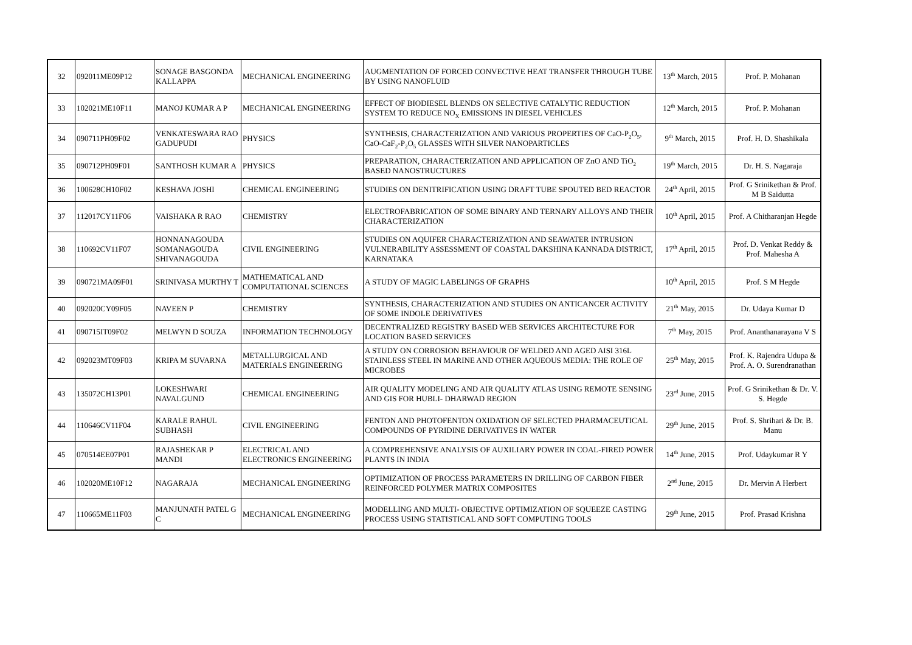| 32 | 092011ME09P12 | SONAGE BASGONDA KALLAPPA | MECHANICAL ENGINEERING | AUGMENTATION OF FORCED CONVECTIVE HEAT TRANSFER THROUGH TUBE BY USING NANOFLUID | 13<sup>th</sup> March, 2015 | Prof. P. Mohanan |
| 33 | 102021ME10F11 | MANOJ KUMAR A P | MECHANICAL ENGINEERING | EFFECT OF BIODIESEL BLENDS ON SELECTIVE CATALYTIC REDUCTION SYSTEM TO REDUCE NO<sub>X</sub> EMISSIONS IN DIESEL VEHICLES | 12<sup>th</sup> March, 2015 | Prof. P. Mohanan |
| 34 | 090711PH09F02 | VENKATESWARA RAO GADUPUDI | PHYSICS | SYNTHESIS, CHARACTERIZATION AND VARIOUS PROPERTIES OF CaO-P<sub>2</sub>O<sub>5</sub>, CaO-CaF<sub>2</sub>-P<sub>2</sub>O<sub>5</sub> GLASSES WITH SILVER NANOPARTICLES | 9<sup>th</sup> March, 2015 | Prof. H. D. Shashikala |
| 35 | 090712PH09F01 | SANTHOSH KUMAR A | PHYSICS | PREPARATION, CHARACTERIZATION AND APPLICATION OF ZnO AND TiO<sub>2</sub> BASED NANOSTRUCTURES | 19<sup>th</sup> March, 2015 | Dr. H. S. Nagaraja |
| 36 | 100628CH10F02 | KESHAVA JOSHI | CHEMICAL ENGINEERING | STUDIES ON DENITRIFICATION USING DRAFT TUBE SPOUTED BED REACTOR | 24<sup>th</sup> April, 2015 | Prof. G Srinikethan & Prof. M B Saidutta |
| 37 | 112017CY11F06 | VAISHAKA R RAO | CHEMISTRY | ELECTROFABRICATION OF SOME BINARY AND TERNARY ALLOYS AND THEIR CHARACTERIZATION | 10<sup>th</sup> April, 2015 | Prof. A Chitharanjan Hegde |
| 38 | 110692CV11F07 | HONNANAGOUDA SOMANAGOUDA SHIVANAGOUDA | CIVIL ENGINEERING | STUDIES ON AQUIFER CHARACTERIZATION AND SEAWATER INTRUSION VULNERABILITY ASSESSMENT OF COASTAL DAKSHINA KANNADA DISTRICT, KARNATAKA | 17<sup>th</sup> April, 2015 | Prof. D. Venkat Reddy & Prof. Mahesha A |
| 39 | 090721MA09F01 | SRINIVASA MURTHY T | MATHEMATICAL AND COMPUTATIONAL SCIENCES | A STUDY OF MAGIC LABELINGS OF GRAPHS | 10<sup>th</sup> April, 2015 | Prof. S M Hegde |
| 40 | 092020CY09F05 | NAVEEN P | CHEMISTRY | SYNTHESIS, CHARACTERIZATION AND STUDIES ON ANTICANCER ACTIVITY OF SOME INDOLE DERIVATIVES | 21<sup>th</sup> May, 2015 | Dr. Udaya Kumar D |
| 41 | 090715IT09F02 | MELWYN D SOUZA | INFORMATION TECHNOLOGY | DECENTRALIZED REGISTRY BASED WEB SERVICES ARCHITECTURE FOR LOCATION BASED SERVICES | 7<sup>th</sup> May, 2015 | Prof. Ananthanarayana V S |
| 42 | 092023MT09F03 | KRIPA M SUVARNA | METALLURGICAL AND MATERIALS ENGINEERING | A STUDY ON CORROSION BEHAVIOUR OF WELDED AND AGED AISI 316L STAINLESS STEEL IN MARINE AND OTHER AQUEOUS MEDIA: THE ROLE OF MICROBES | 25<sup>th</sup> May, 2015 | Prof. K. Rajendra Udupa & Prof. A. O. Surendranathan |
| 43 | 135072CH13P01 | LOKESHWARI NAVALGUND | CHEMICAL ENGINEERING | AIR QUALITY MODELING AND AIR QUALITY ATLAS USING REMOTE SENSING AND GIS FOR HUBLI- DHARWAD REGION | 23<sup>rd</sup> June, 2015 | Prof. G Srinikethan & Dr. V. S. Hegde |
| 44 | 110646CV11F04 | KARALE RAHUL SUBHASH | CIVIL ENGINEERING | FENTON AND PHOTOFENTON OXIDATION OF SELECTED PHARMACEUTICAL COMPOUNDS OF PYRIDINE DERIVATIVES IN WATER | 29<sup>th</sup> June, 2015 | Prof. S. Shrihari & Dr. B. Manu |
| 45 | 070514EE07P01 | RAJASHEKAR P MANDI | ELECTRICAL AND ELECTRONICS ENGINEERING | A COMPREHENSIVE ANALYSIS OF AUXILIARY POWER IN COAL-FIRED POWER PLANTS IN INDIA | 14<sup>th</sup> June, 2015 | Prof. Udaykumar R Y |
| 46 | 102020ME10F12 | NAGARAJA | MECHANICAL ENGINEERING | OPTIMIZATION OF PROCESS PARAMETERS IN DRILLING OF CARBON FIBER REINFORCED POLYMER MATRIX COMPOSITES | 2<sup>nd</sup> June, 2015 | Dr. Mervin A Herbert |
| 47 | 110665ME11F03 | MANJUNATH PATEL G C | MECHANICAL ENGINEERING | MODELLING AND MULTI- OBJECTIVE OPTIMIZATION OF SQUEEZE CASTING PROCESS USING STATISTICAL AND SOFT COMPUTING TOOLS | 29<sup>th</sup> June, 2015 | Prof. Prasad Krishna |